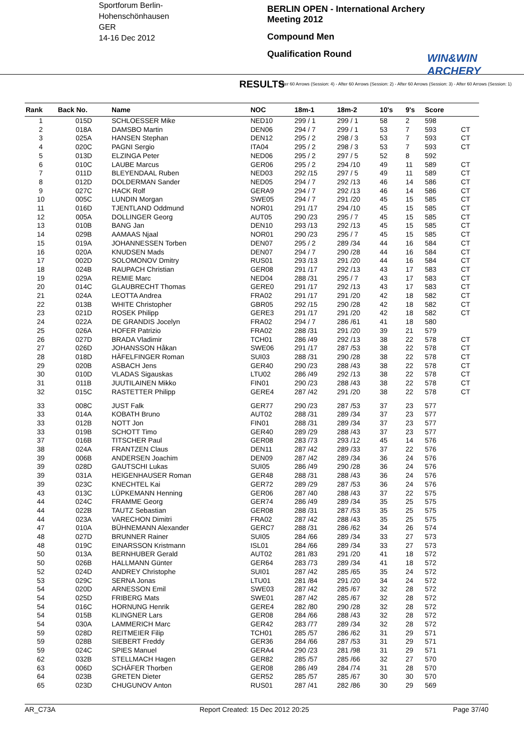Sportforum Berlin-
Hohenschönhausen
GER
14-16 Dec 2012
BERLIN OPEN - International Archery Meeting 2012
Compound Men
Qualification Round
WIN&WIN ARCHERY
RESULTS After 60 Arrows (Session: 4) - After 60 Arrows (Session: 2) - After 60 Arrows (Session: 3) - After 60 Arrows (Session: 1)
| Rank | Back No. | Name | NOC | 18m-1 | 18m-2 | 10's | 9's | Score | |
| --- | --- | --- | --- | --- | --- | --- | --- | --- | --- |
| 1 | 015D | SCHLOESSER Mike | NED10 | 299 / 1 | 299 / 1 | 58 | 2 | 598 | |
| 2 | 018A | DAMSBO Martin | DEN06 | 294 / 7 | 299 / 1 | 53 | 7 | 593 | CT |
| 3 | 025A | HANSEN Stephan | DEN12 | 295 / 2 | 298 / 3 | 53 | 7 | 593 | CT |
| 4 | 020C | PAGNI Sergio | ITA04 | 295 / 2 | 298 / 3 | 53 | 7 | 593 | CT |
| 5 | 013D | ELZINGA Peter | NED06 | 295 / 2 | 297 / 5 | 52 | 8 | 592 | |
| 6 | 010C | LAUBE Marcus | GER06 | 295 / 2 | 294 /10 | 49 | 11 | 589 | CT |
| 7 | 011D | BLEYENDAAL Ruben | NED03 | 292 /15 | 297 / 5 | 49 | 11 | 589 | CT |
| 8 | 012D | DOLDERMAN Sander | NED05 | 294 / 7 | 292 /13 | 46 | 14 | 586 | CT |
| 9 | 027C | HACK Rolf | GERA9 | 294 / 7 | 292 /13 | 46 | 14 | 586 | CT |
| 10 | 005C | LUNDIN Morgan | SWE05 | 294 / 7 | 291 /20 | 45 | 15 | 585 | CT |
| 11 | 016D | TJENTLAND Oddmund | NOR01 | 291 /17 | 294 /10 | 45 | 15 | 585 | CT |
| 12 | 005A | DOLLINGER Georg | AUT05 | 290 /23 | 295 / 7 | 45 | 15 | 585 | CT |
| 13 | 010B | BANG Jan | DEN10 | 293 /13 | 292 /13 | 45 | 15 | 585 | CT |
| 14 | 029B | AAMAAS Njaal | NOR01 | 290 /23 | 295 / 7 | 45 | 15 | 585 | CT |
| 15 | 019A | JOHANNESSEN Torben | DEN07 | 295 / 2 | 289 /34 | 44 | 16 | 584 | CT |
| 16 | 020A | KNUDSEN Mads | DEN07 | 294 / 7 | 290 /28 | 44 | 16 | 584 | CT |
| 17 | 002D | SOLOMONOV Dmitry | RUS01 | 293 /13 | 291 /20 | 44 | 16 | 584 | CT |
| 18 | 024B | RAUPACH Christian | GER08 | 291 /17 | 292 /13 | 43 | 17 | 583 | CT |
| 19 | 029A | REMIE Marc | NED04 | 288 /31 | 295 / 7 | 43 | 17 | 583 | CT |
| 20 | 014C | GLAUBRECHT Thomas | GERE0 | 291 /17 | 292 /13 | 43 | 17 | 583 | CT |
| 21 | 024A | LEOTTA Andrea | FRA02 | 291 /17 | 291 /20 | 42 | 18 | 582 | CT |
| 22 | 013B | WHITE Christopher | GBR05 | 292 /15 | 290 /28 | 42 | 18 | 582 | CT |
| 23 | 021D | ROSEK Philipp | GERE3 | 291 /17 | 291 /20 | 42 | 18 | 582 | CT |
| 24 | 022A | DE GRANDIS Jocelyn | FRA02 | 294 / 7 | 286 /61 | 41 | 18 | 580 | |
| 25 | 026A | HOFER Patrizio | FRA02 | 288 /31 | 291 /20 | 39 | 21 | 579 | |
| 26 | 027D | BRADA Vladimir | TCH01 | 286 /49 | 292 /13 | 38 | 22 | 578 | CT |
| 27 | 026D | JOHANSSON Håkan | SWE06 | 291 /17 | 287 /53 | 38 | 22 | 578 | CT |
| 28 | 018D | HÄFELFINGER Roman | SUI03 | 288 /31 | 290 /28 | 38 | 22 | 578 | CT |
| 29 | 020B | ASBACH Jens | GER40 | 290 /23 | 288 /43 | 38 | 22 | 578 | CT |
| 30 | 010D | VLADAS Sigauskas | LTU02 | 286 /49 | 292 /13 | 38 | 22 | 578 | CT |
| 31 | 011B | JUUTILAINEN Mikko | FIN01 | 290 /23 | 288 /43 | 38 | 22 | 578 | CT |
| 32 | 015C | RASTETTER Philipp | GERE4 | 287 /42 | 291 /20 | 38 | 22 | 578 | CT |
| 33 | 008C | JUST Falk | GER77 | 290 /23 | 287 /53 | 37 | 23 | 577 | |
| 33 | 014A | KOBATH Bruno | AUT02 | 288 /31 | 289 /34 | 37 | 23 | 577 | |
| 33 | 012B | NOTT Jon | FIN01 | 288 /31 | 289 /34 | 37 | 23 | 577 | |
| 33 | 019B | SCHOTT Timo | GER40 | 289 /29 | 288 /43 | 37 | 23 | 577 | |
| 37 | 016B | TITSCHER Paul | GER08 | 283 /73 | 293 /12 | 45 | 14 | 576 | |
| 38 | 024A | FRANTZEN Claus | DEN11 | 287 /42 | 289 /33 | 37 | 22 | 576 | |
| 39 | 006B | ANDERSEN Joachim | DEN09 | 287 /42 | 289 /34 | 36 | 24 | 576 | |
| 39 | 028D | GAUTSCHI Lukas | SUI05 | 286 /49 | 290 /28 | 36 | 24 | 576 | |
| 39 | 031A | HEIGENHAUSER Roman | GER48 | 288 /31 | 288 /43 | 36 | 24 | 576 | |
| 39 | 023C | KNECHTEL Kai | GER72 | 289 /29 | 287 /53 | 36 | 24 | 576 | |
| 43 | 013C | LÜPKEMANN Henning | GER06 | 287 /40 | 288 /43 | 37 | 22 | 575 | |
| 44 | 024C | FRAMME Georg | GER74 | 286 /49 | 289 /34 | 35 | 25 | 575 | |
| 44 | 022B | TAUTZ Sebastian | GER08 | 288 /31 | 287 /53 | 35 | 25 | 575 | |
| 44 | 023A | VARECHON Dimitri | FRA02 | 287 /42 | 288 /43 | 35 | 25 | 575 | |
| 47 | 010A | BÜHNEMANN Alexander | GERC7 | 288 /31 | 286 /62 | 34 | 26 | 574 | |
| 48 | 027D | BRUNNER Rainer | SUI05 | 284 /66 | 289 /34 | 33 | 27 | 573 | |
| 48 | 019C | EINARSSON Kristmann | ISL01 | 284 /66 | 289 /34 | 33 | 27 | 573 | |
| 50 | 013A | BERNHUBER Gerald | AUT02 | 281 /83 | 291 /20 | 41 | 18 | 572 | |
| 50 | 026B | HALLMANN Günter | GER64 | 283 /73 | 289 /34 | 41 | 18 | 572 | |
| 52 | 024D | ANDREY Christophe | SUI01 | 287 /42 | 285 /65 | 35 | 24 | 572 | |
| 53 | 029C | SERNA Jonas | LTU01 | 281 /84 | 291 /20 | 34 | 24 | 572 | |
| 54 | 020D | ARNESSON Emil | SWE03 | 287 /42 | 285 /67 | 32 | 28 | 572 | |
| 54 | 025D | FRIBERG Mats | SWE01 | 287 /42 | 285 /67 | 32 | 28 | 572 | |
| 54 | 016C | HORNUNG Henrik | GERE4 | 282 /80 | 290 /28 | 32 | 28 | 572 | |
| 54 | 015B | KLINGNER Lars | GER08 | 284 /66 | 288 /43 | 32 | 28 | 572 | |
| 54 | 030A | LAMMERICH Marc | GER42 | 283 /77 | 289 /34 | 32 | 28 | 572 | |
| 59 | 028D | REITMEIER Filip | TCH01 | 285 /57 | 286 /62 | 31 | 29 | 571 | |
| 59 | 028B | SIEBERT Freddy | GER36 | 284 /66 | 287 /53 | 31 | 29 | 571 | |
| 59 | 024C | SPIES Manuel | GERA4 | 290 /23 | 281 /98 | 31 | 29 | 571 | |
| 62 | 032B | STELLMACH Hagen | GER82 | 285 /57 | 285 /66 | 32 | 27 | 570 | |
| 63 | 006D | SCHÄFER Thorben | GER08 | 286 /49 | 284 /74 | 31 | 28 | 570 | |
| 64 | 023B | GRETEN Dieter | GER52 | 285 /57 | 285 /67 | 30 | 30 | 570 | |
| 65 | 023D | CHUGUNOV Anton | RUS01 | 287 /41 | 282 /86 | 30 | 29 | 569 | |
AR_C73A Report Created: 15 Dec 2012 20:25 Page 37/40